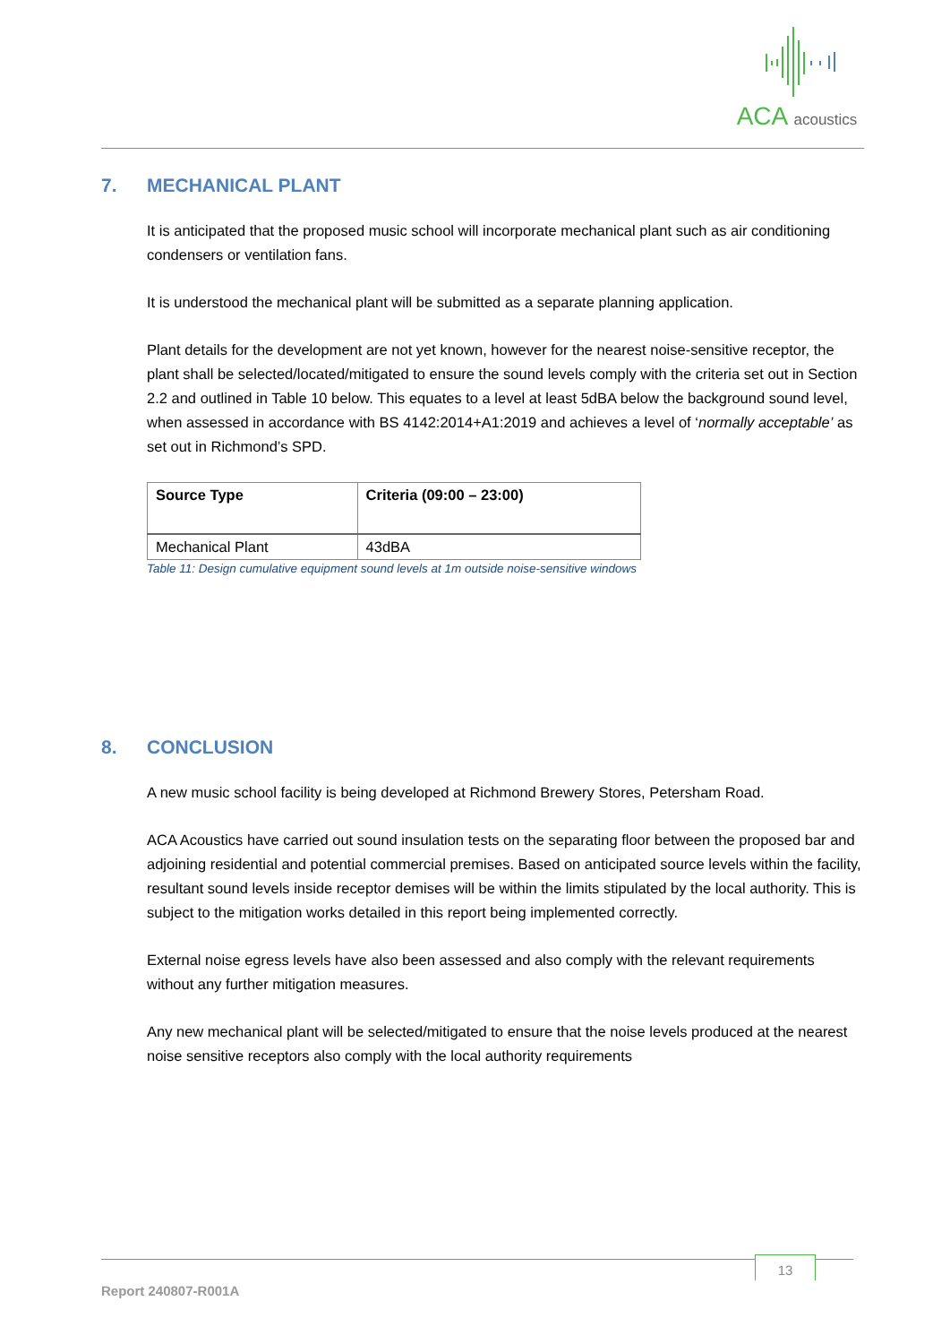ACA acoustics
7. MECHANICAL PLANT
It is anticipated that the proposed music school will incorporate mechanical plant such as air conditioning condensers or ventilation fans.
It is understood the mechanical plant will be submitted as a separate planning application.
Plant details for the development are not yet known, however for the nearest noise-sensitive receptor, the plant shall be selected/located/mitigated to ensure the sound levels comply with the criteria set out in Section 2.2 and outlined in Table 10 below. This equates to a level at least 5dBA below the background sound level, when assessed in accordance with BS 4142:2014+A1:2019 and achieves a level of ‘normally acceptable’ as set out in Richmond’s SPD.
| Source Type | Criteria (09:00 – 23:00) |
| --- | --- |
| Mechanical Plant | 43dBA |
Table 11: Design cumulative equipment sound levels at 1m outside noise-sensitive windows
8. CONCLUSION
A new music school facility is being developed at Richmond Brewery Stores, Petersham Road.
ACA Acoustics have carried out sound insulation tests on the separating floor between the proposed bar and adjoining residential and potential commercial premises. Based on anticipated source levels within the facility, resultant sound levels inside receptor demises will be within the limits stipulated by the local authority. This is subject to the mitigation works detailed in this report being implemented correctly.
External noise egress levels have also been assessed and also comply with the relevant requirements without any further mitigation measures.
Any new mechanical plant will be selected/mitigated to ensure that the noise levels produced at the nearest noise sensitive receptors also comply with the local authority requirements
13
Report 240807-R001A